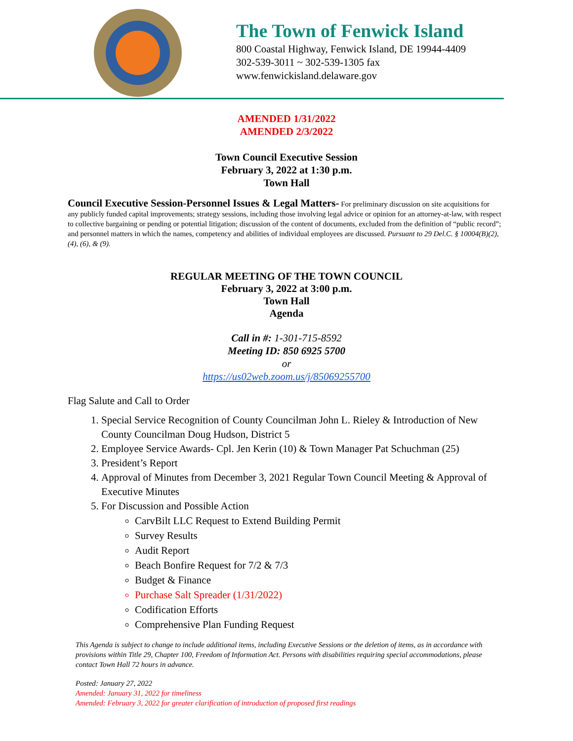The Town of Fenwick Island
800 Coastal Highway, Fenwick Island, DE 19944-4409
302-539-3011 ~ 302-539-1305 fax
www.fenwickisland.delaware.gov
AMENDED 1/31/2022
AMENDED 2/3/2022
Town Council Executive Session
February 3, 2022 at 1:30 p.m.
Town Hall
Council Executive Session-Personnel Issues & Legal Matters- For preliminary discussion on site acquisitions for any publicly funded capital improvements; strategy sessions, including those involving legal advice or opinion for an attorney-at-law, with respect to collective bargaining or pending or potential litigation; discussion of the content of documents, excluded from the definition of “public record”; and personnel matters in which the names, competency and abilities of individual employees are discussed. Pursuant to 29 Del.C. § 10004(B)(2), (4), (6), & (9).
REGULAR MEETING OF THE TOWN COUNCIL
February 3, 2022 at 3:00 p.m.
Town Hall
Agenda
Call in #: 1-301-715-8592
Meeting ID: 850 6925 5700
or
https://us02web.zoom.us/j/85069255700
Flag Salute and Call to Order
1. Special Service Recognition of County Councilman John L. Rieley & Introduction of New County Councilman Doug Hudson, District 5
2. Employee Service Awards- Cpl. Jen Kerin (10) & Town Manager Pat Schuchman (25)
3. President’s Report
4. Approval of Minutes from December 3, 2021 Regular Town Council Meeting & Approval of Executive Minutes
5. For Discussion and Possible Action
CarvBilt LLC Request to Extend Building Permit
Survey Results
Audit Report
Beach Bonfire Request for 7/2 & 7/3
Budget & Finance
Purchase Salt Spreader (1/31/2022)
Codification Efforts
Comprehensive Plan Funding Request
This Agenda is subject to change to include additional items, including Executive Sessions or the deletion of items, as in accordance with provisions within Title 29, Chapter 100, Freedom of Information Act. Persons with disabilities requiring special accommodations, please contact Town Hall 72 hours in advance.
Posted: January 27, 2022
Amended: January 31, 2022 for timeliness
Amended: February 3, 2022 for greater clarification of introduction of proposed first readings